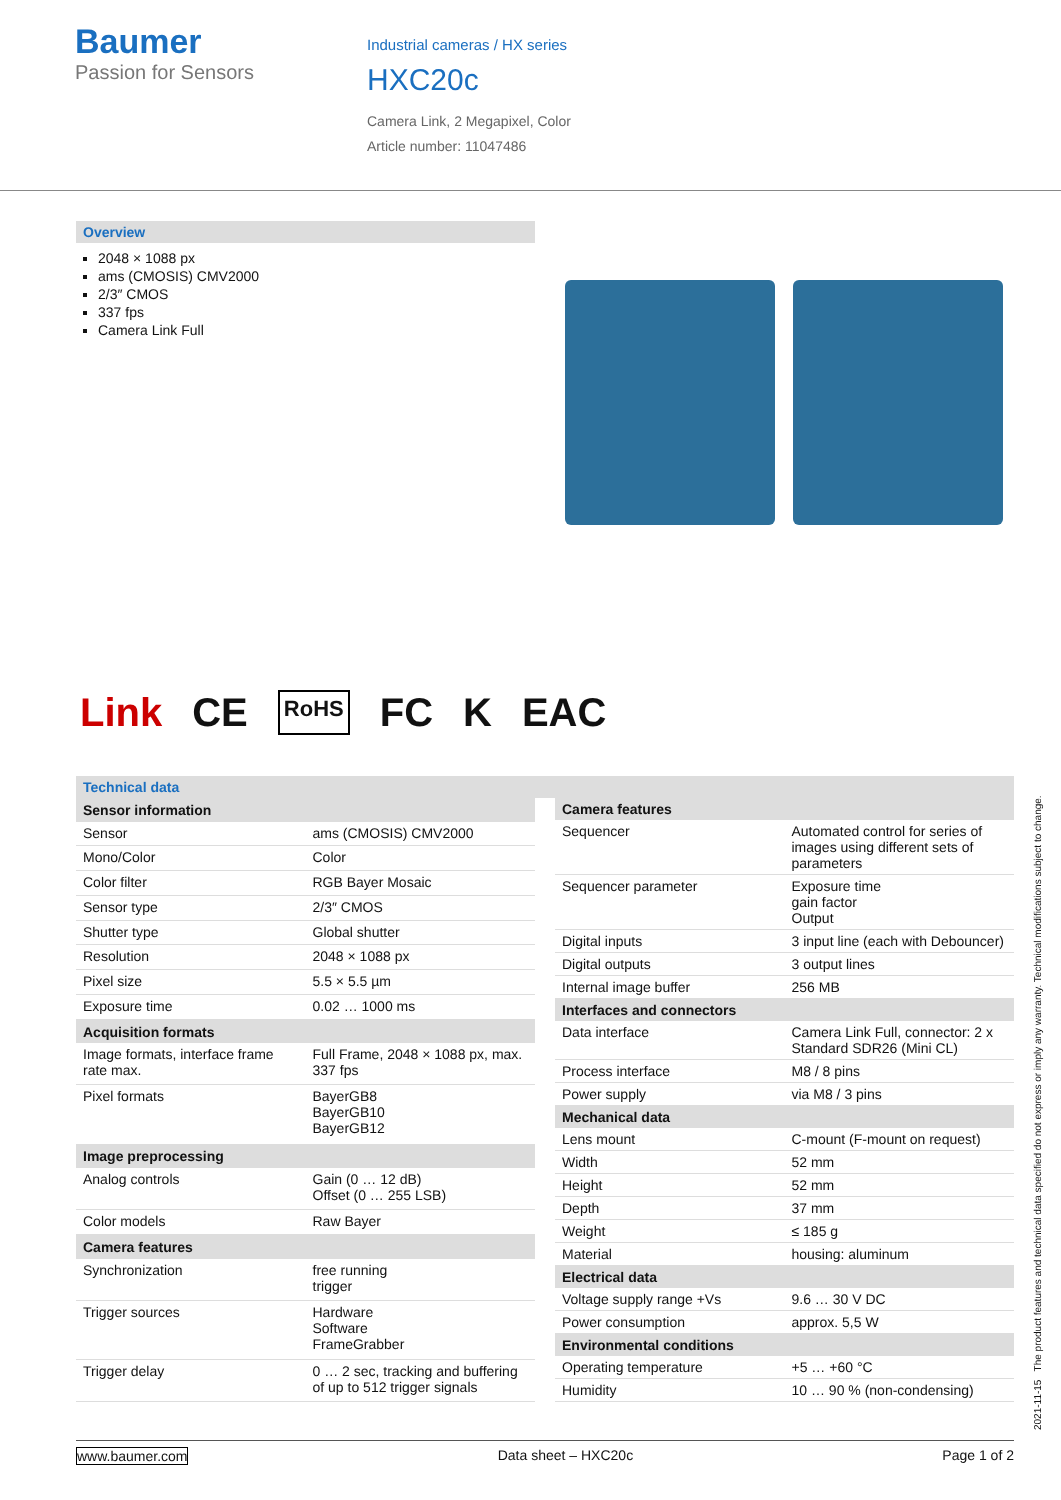Baumer
Passion for Sensors
Industrial cameras / HX series
HXC20c
Camera Link, 2 Megapixel, Color
Article number: 11047486
Overview
2048 × 1088 px
ams (CMOSIS) CMV2000
2/3″ CMOS
337 fps
Camera Link Full
Link CE RoHS FC K EAC
Technical data
| Sensor information | |
| --- | --- |
| Sensor | ams (CMOSIS) CMV2000 |
| Mono/Color | Color |
| Color filter | RGB Bayer Mosaic |
| Sensor type | 2/3″ CMOS |
| Shutter type | Global shutter |
| Resolution | 2048 × 1088 px |
| Pixel size | 5.5 × 5.5 µm |
| Exposure time | 0.02 … 1000 ms |
| Acquisition formats | |
| Image formats, interface frame rate max. | Full Frame, 2048 × 1088 px, max. 337 fps |
| Pixel formats | BayerGB8 BayerGB10 BayerGB12 |
| Image preprocessing | |
| Analog controls | Gain (0 … 12 dB) Offset (0 … 255 LSB) |
| Color models | Raw Bayer |
| Camera features | |
| Synchronization | free running trigger |
| Trigger sources | Hardware Software FrameGrabber |
| Trigger delay | 0 … 2 sec, tracking and buffering of up to 512 trigger signals |
| Camera features | |
| --- | --- |
| Sequencer | Automated control for series of images using different sets of parameters |
| Sequencer parameter | Exposure time gain factor Output |
| Digital inputs | 3 input line (each with Debouncer) |
| Digital outputs | 3 output lines |
| Internal image buffer | 256 MB |
| Interfaces and connectors | |
| Data interface | Camera Link Full, connector: 2 x Stand­ard SDR26 (Mini CL) |
| Process interface | M8 / 8 pins |
| Power supply | via M8 / 3 pins |
| Mechanical data | |
| Lens mount | C-mount (F-mount on request) |
| Width | 52 mm |
| Height | 52 mm |
| Depth | 37 mm |
| Weight | ≤ 185 g |
| Material | housing: aluminum |
| Electrical data | |
| Voltage supply range +Vs | 9.6 … 30 V DC |
| Power consumption | approx. 5,5 W |
| Environmental conditions | |
| Operating temperature | +5 … +60 °C |
| Humidity | 10 … 90 % (non-condensing) |
2021-11-15 The product features and technical data specified do not express or imply any warranty. Technical modifications subject to change.
www.baumer.com Data sheet – HXC20c Page 1 of 2